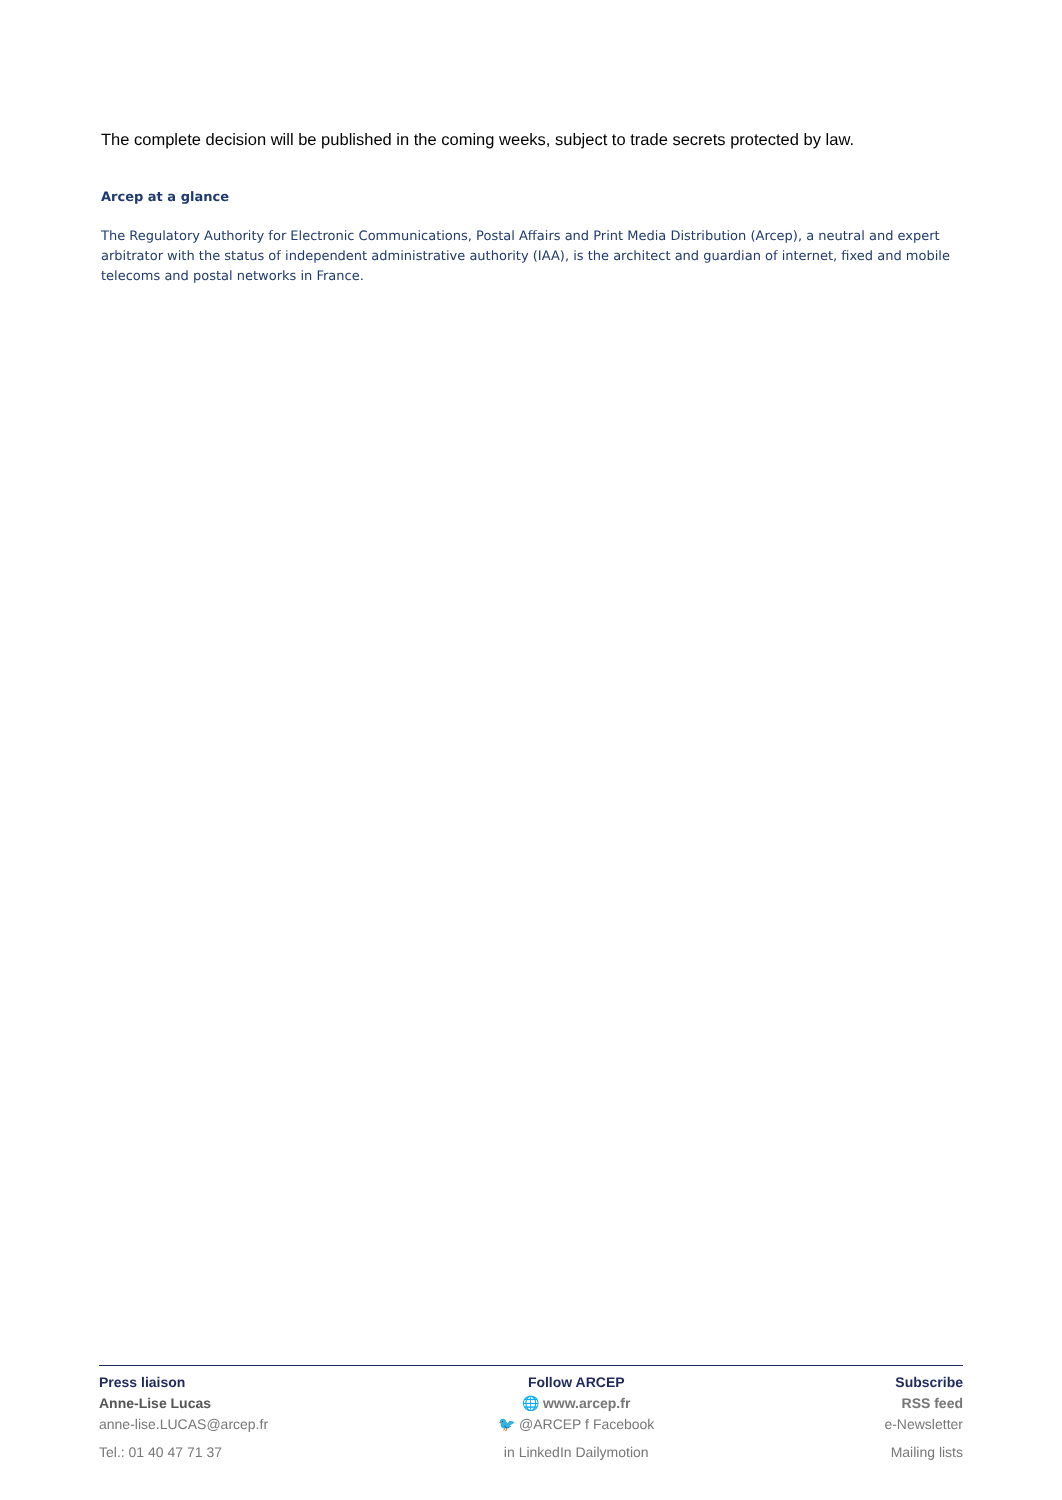The complete decision will be published in the coming weeks, subject to trade secrets protected by law.
Arcep at a glance
The Regulatory Authority for Electronic Communications, Postal Affairs and Print Media Distribution (Arcep), a neutral and expert arbitrator with the status of independent administrative authority (IAA), is the architect and guardian of internet, fixed and mobile telecoms and postal networks in France.
Press liaison
Anne-Lise Lucas
anne-lise.LUCAS@arcep.fr
Tel.: 01 40 47 71 37
Follow ARCEP
🌐 www.arcep.fr
🐦 @ARCEP f Facebook
in LinkedIn Dailymotion
Subscribe
RSS feed
e-Newsletter
Mailing lists